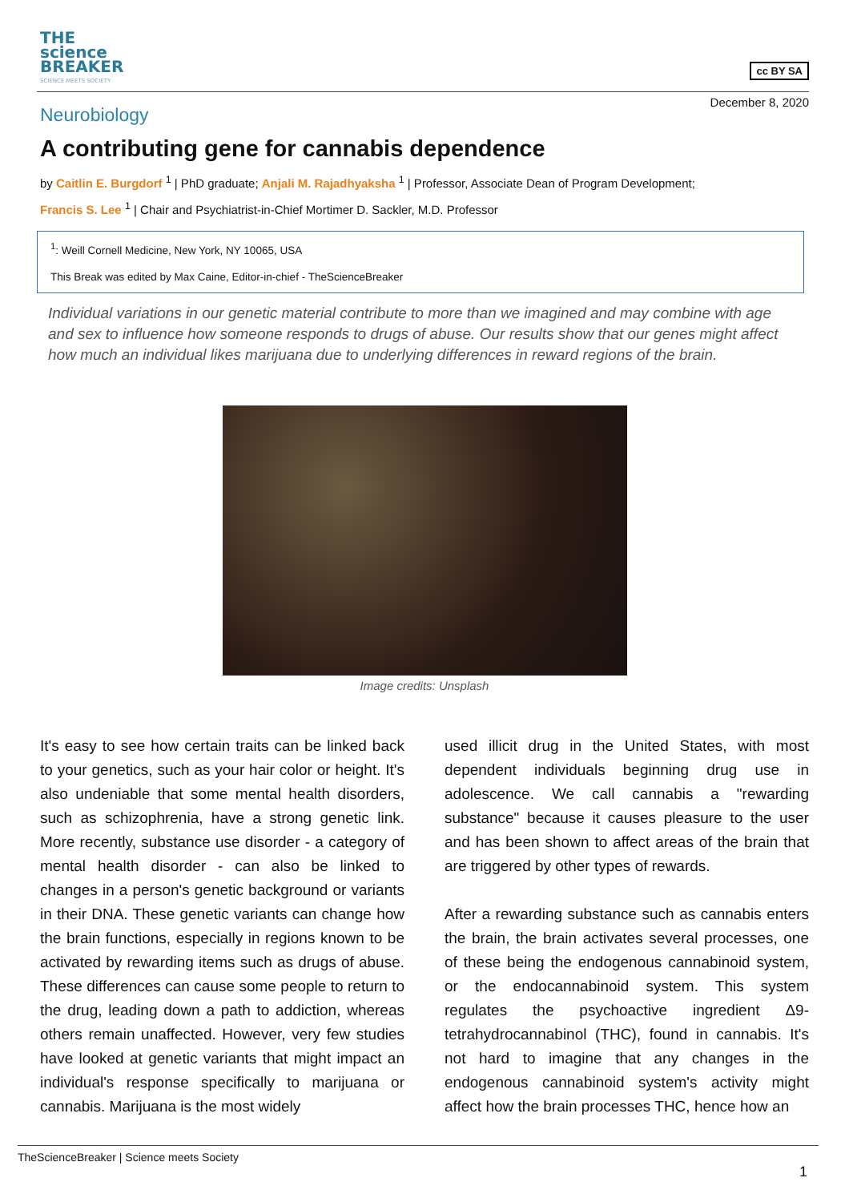THE
science
BREAKER
SCIENCE MEETS SOCIETY
cc BY SA
December 8, 2020
Neurobiology
A contributing gene for cannabis dependence
by Caitlin E. Burgdorf <sup>1</sup> | PhD graduate; Anjali M. Rajadhyaksha <sup>1</sup> | Professor, Associate Dean of Program Development;
Francis S. Lee <sup>1</sup> | Chair and Psychiatrist-in-Chief Mortimer D. Sackler, M.D. Professor
<sup>1</sup>: Weill Cornell Medicine, New York, NY 10065, USA
This Break was edited by Max Caine, Editor-in-chief - TheScienceBreaker
Individual variations in our genetic material contribute to more than we imagined and may combine with age and sex to influence how someone responds to drugs of abuse. Our results show that our genes might affect how much an individual likes marijuana due to underlying differences in reward regions of the brain.
Image credits: Unsplash
It's easy to see how certain traits can be linked back to your genetics, such as your hair color or height. It's also undeniable that some mental health disorders, such as schizophrenia, have a strong genetic link. More recently, substance use disorder - a category of mental health disorder - can also be linked to changes in a person's genetic background or variants in their DNA. These genetic variants can change how the brain functions, especially in regions known to be activated by rewarding items such as drugs of abuse. These differences can cause some people to return to the drug, leading down a path to addiction, whereas others remain unaffected. However, very few studies have looked at genetic variants that might impact an individual's response specifically to marijuana or cannabis. Marijuana is the most widely
used illicit drug in the United States, with most dependent individuals beginning drug use in adolescence. We call cannabis a "rewarding substance" because it causes pleasure to the user and has been shown to affect areas of the brain that are triggered by other types of rewards.
After a rewarding substance such as cannabis enters the brain, the brain activates several processes, one of these being the endogenous cannabinoid system, or the endocannabinoid system. This system regulates the psychoactive ingredient Δ9-tetrahydrocannabinol (THC), found in cannabis. It's not hard to imagine that any changes in the endogenous cannabinoid system's activity might affect how the brain processes THC, hence how an
TheScienceBreaker | Science meets Society
1